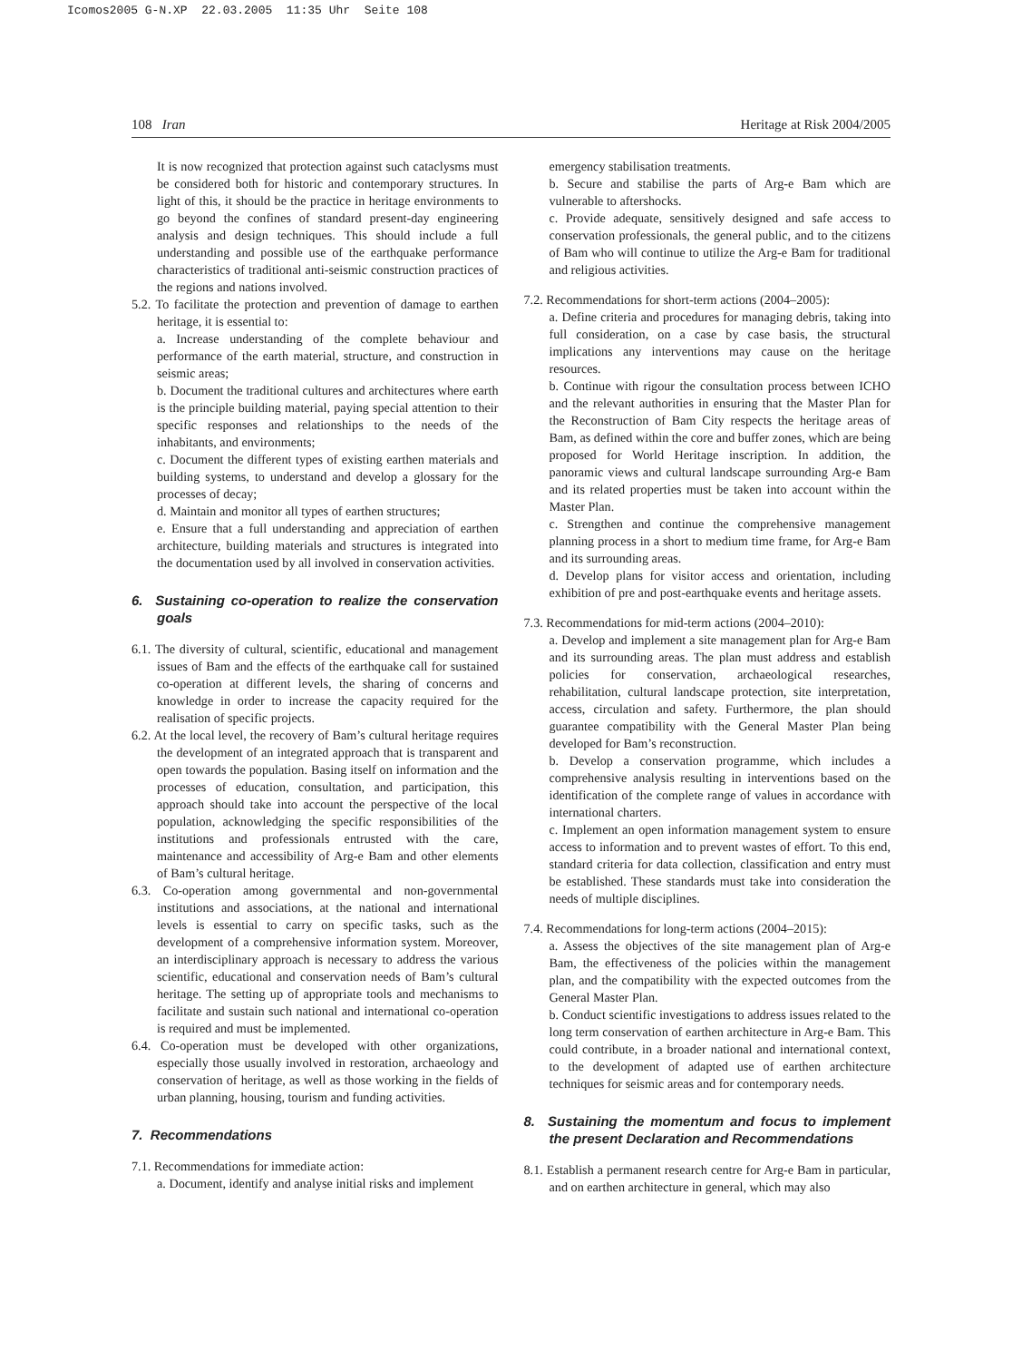Icomos2005 G-N.XP 22.03.2005 11:35 Uhr Seite 108
108 Iran Heritage at Risk 2004/2005
It is now recognized that protection against such cataclysms must be considered both for historic and contemporary structures. In light of this, it should be the practice in heritage environments to go beyond the confines of standard present-day engineering analysis and design techniques. This should include a full understanding and possible use of the earthquake performance characteristics of traditional anti-seismic construction practices of the regions and nations involved.
5.2. To facilitate the protection and prevention of damage to earthen heritage, it is essential to:
a. Increase understanding of the complete behaviour and performance of the earth material, structure, and construction in seismic areas;
b. Document the traditional cultures and architectures where earth is the principle building material, paying special attention to their specific responses and relationships to the needs of the inhabitants, and environments;
c. Document the different types of existing earthen materials and building systems, to understand and develop a glossary for the processes of decay;
d. Maintain and monitor all types of earthen structures;
e. Ensure that a full understanding and appreciation of earthen architecture, building materials and structures is integrated into the documentation used by all involved in conservation activities.
6. Sustaining co-operation to realize the conservation goals
6.1. The diversity of cultural, scientific, educational and management issues of Bam and the effects of the earthquake call for sustained co-operation at different levels, the sharing of concerns and knowledge in order to increase the capacity required for the realisation of specific projects.
6.2. At the local level, the recovery of Bam’s cultural heritage requires the development of an integrated approach that is transparent and open towards the population. Basing itself on information and the processes of education, consultation, and participation, this approach should take into account the perspective of the local population, acknowledging the specific responsibilities of the institutions and professionals entrusted with the care, maintenance and accessibility of Arg-e Bam and other elements of Bam’s cultural heritage.
6.3. Co-operation among governmental and non-governmental institutions and associations, at the national and international levels is essential to carry on specific tasks, such as the development of a comprehensive information system. Moreover, an interdisciplinary approach is necessary to address the various scientific, educational and conservation needs of Bam’s cultural heritage. The setting up of appropriate tools and mechanisms to facilitate and sustain such national and international co-operation is required and must be implemented.
6.4. Co-operation must be developed with other organizations, especially those usually involved in restoration, archaeology and conservation of heritage, as well as those working in the fields of urban planning, housing, tourism and funding activities.
7. Recommendations
7.1. Recommendations for immediate action:
a. Document, identify and analyse initial risks and implement
emergency stabilisation treatments.
b. Secure and stabilise the parts of Arg-e Bam which are vulnerable to aftershocks.
c. Provide adequate, sensitively designed and safe access to conservation professionals, the general public, and to the citizens of Bam who will continue to utilize the Arg-e Bam for traditional and religious activities.
7.2. Recommendations for short-term actions (2004–2005):
a. Define criteria and procedures for managing debris, taking into full consideration, on a case by case basis, the structural implications any interventions may cause on the heritage resources.
b. Continue with rigour the consultation process between ICHO and the relevant authorities in ensuring that the Master Plan for the Reconstruction of Bam City respects the heritage areas of Bam, as defined within the core and buffer zones, which are being proposed for World Heritage inscription. In addition, the panoramic views and cultural landscape surrounding Arg-e Bam and its related properties must be taken into account within the Master Plan.
c. Strengthen and continue the comprehensive management planning process in a short to medium time frame, for Arg-e Bam and its surrounding areas.
d. Develop plans for visitor access and orientation, including exhibition of pre and post-earthquake events and heritage assets.
7.3. Recommendations for mid-term actions (2004–2010):
a. Develop and implement a site management plan for Arg-e Bam and its surrounding areas. The plan must address and establish policies for conservation, archaeological researches, rehabilitation, cultural landscape protection, site interpretation, access, circulation and safety. Furthermore, the plan should guarantee compatibility with the General Master Plan being developed for Bam’s reconstruction.
b. Develop a conservation programme, which includes a comprehensive analysis resulting in interventions based on the identification of the complete range of values in accordance with international charters.
c. Implement an open information management system to ensure access to information and to prevent wastes of effort. To this end, standard criteria for data collection, classification and entry must be established. These standards must take into consideration the needs of multiple disciplines.
7.4. Recommendations for long-term actions (2004–2015):
a. Assess the objectives of the site management plan of Arg-e Bam, the effectiveness of the policies within the management plan, and the compatibility with the expected outcomes from the General Master Plan.
b. Conduct scientific investigations to address issues related to the long term conservation of earthen architecture in Arg-e Bam. This could contribute, in a broader national and international context, to the development of adapted use of earthen architecture techniques for seismic areas and for contemporary needs.
8. Sustaining the momentum and focus to implement the present Declaration and Recommendations
8.1. Establish a permanent research centre for Arg-e Bam in particular, and on earthen architecture in general, which may also